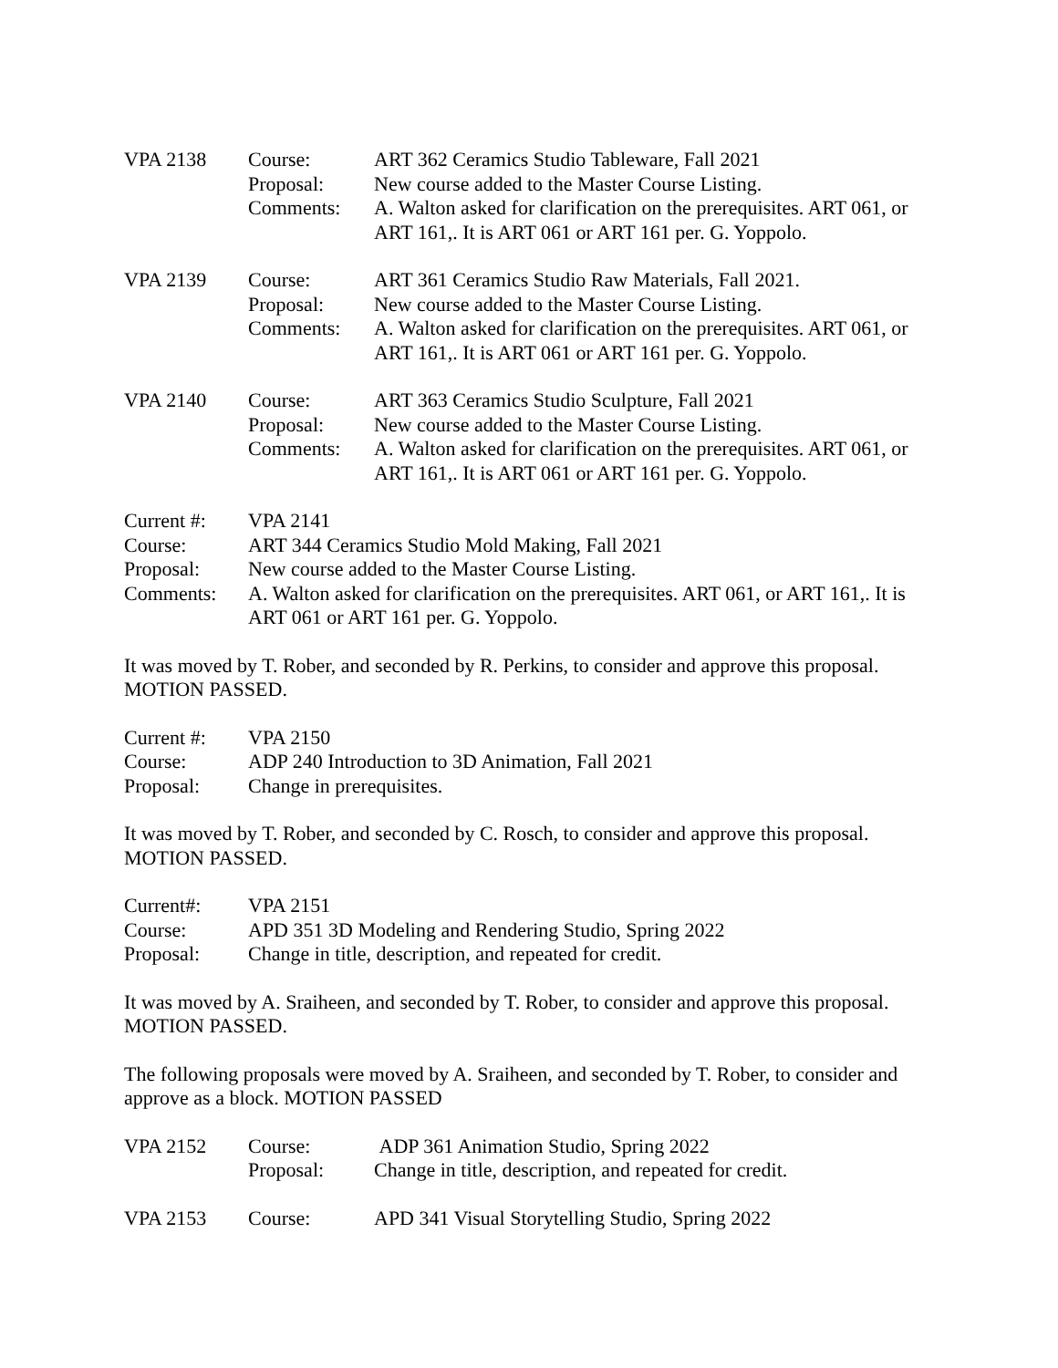| VPA 2138 | Course: Proposal: Comments: | ART 362 Ceramics Studio Tableware, Fall 2021 New course added to the Master Course Listing. A. Walton asked for clarification on the prerequisites. ART 061, or ART 161,. It is ART 061 or ART 161 per. G. Yoppolo. |
| VPA 2139 | Course: Proposal: Comments: | ART 361 Ceramics Studio Raw Materials, Fall 2021. New course added to the Master Course Listing. A. Walton asked for clarification on the prerequisites. ART 061, or ART 161,. It is ART 061 or ART 161 per. G. Yoppolo. |
| VPA 2140 | Course: Proposal: Comments: | ART 363 Ceramics Studio Sculpture, Fall 2021 New course added to the Master Course Listing. A. Walton asked for clarification on the prerequisites. ART 061, or ART 161,. It is ART 061 or ART 161 per. G. Yoppolo. |
| Current #: | VPA 2141 |
| Course: | ART 344 Ceramics Studio Mold Making, Fall 2021 |
| Proposal: | New course added to the Master Course Listing. |
| Comments: | A. Walton asked for clarification on the prerequisites. ART 061, or ART 161,. It is ART 061 or ART 161 per. G. Yoppolo. |
It was moved by T. Rober, and seconded by R. Perkins, to consider and approve this proposal. MOTION PASSED.
| Current #: | VPA 2150 |
| Course: | ADP 240 Introduction to 3D Animation, Fall 2021 |
| Proposal: | Change in prerequisites. |
It was moved by T. Rober, and seconded by C. Rosch, to consider and approve this proposal. MOTION PASSED.
| Current#: | VPA 2151 |
| Course: | APD 351 3D Modeling and Rendering Studio, Spring 2022 |
| Proposal: | Change in title, description, and repeated for credit. |
It was moved by A. Sraiheen, and seconded by T. Rober, to consider and approve this proposal. MOTION PASSED.
The following proposals were moved by A. Sraiheen, and seconded by T. Rober, to consider and approve as a block. MOTION PASSED
| VPA 2152 | Course: Proposal: | ADP 361 Animation Studio, Spring 2022 Change in title, description, and repeated for credit. |
| VPA 2153 | Course: | APD 341 Visual Storytelling Studio, Spring 2022 |